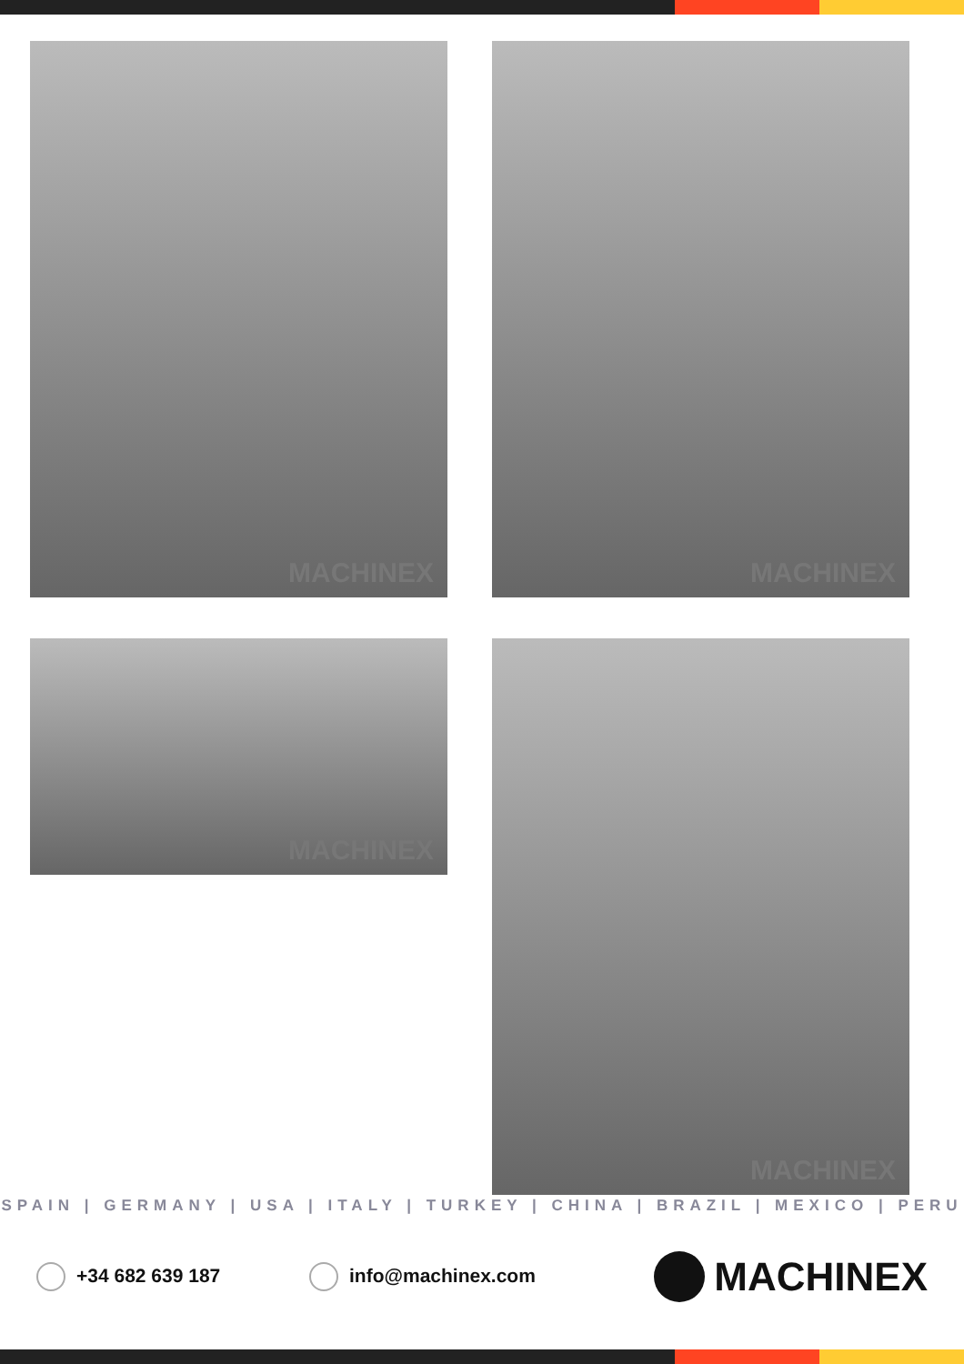MACHINEX MACHINEX
MACHINEX MACHINEX
SPAIN | GERMANY | USA | ITALY | TURKEY | CHINA | BRAZIL | MEXICO | PERU
+34 682 639 187 info@machinex.com MACHINEX